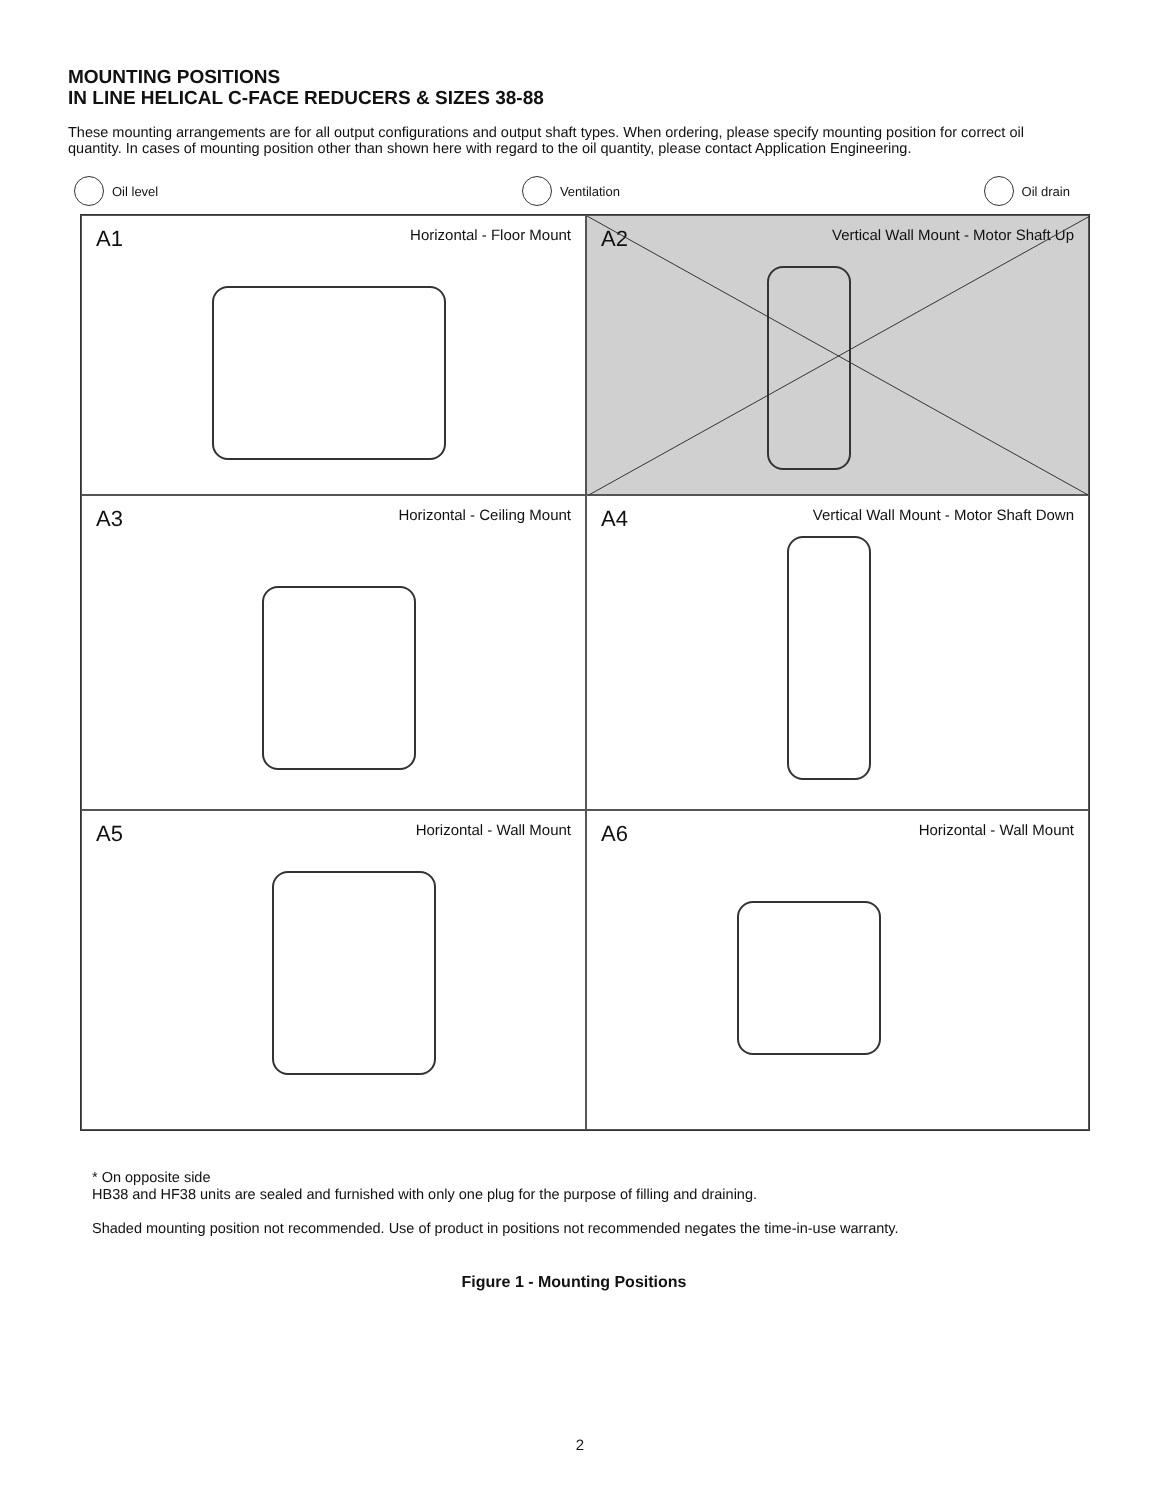MOUNTING POSITIONS
IN LINE HELICAL C-FACE REDUCERS & SIZES 38-88
These mounting arrangements are for all output configurations and output shaft types. When ordering, please specify mounting position for correct oil quantity. In cases of mounting position other than shown here with regard to the oil quantity, please contact Application Engineering.
Oil level Ventilation Oil drain
A1 Horizontal - Floor Mount
A2 Vertical Wall Mount - Motor Shaft Up
A3 Horizontal - Ceiling Mount
A4 Vertical Wall Mount - Motor Shaft Down
A5 Horizontal - Wall Mount
A6 Horizontal - Wall Mount
* On opposite side
HB38 and HF38 units are sealed and furnished with only one plug for the purpose of filling and draining.
Shaded mounting position not recommended. Use of product in positions not recommended negates the time-in-use warranty.
Figure 1 - Mounting Positions
2